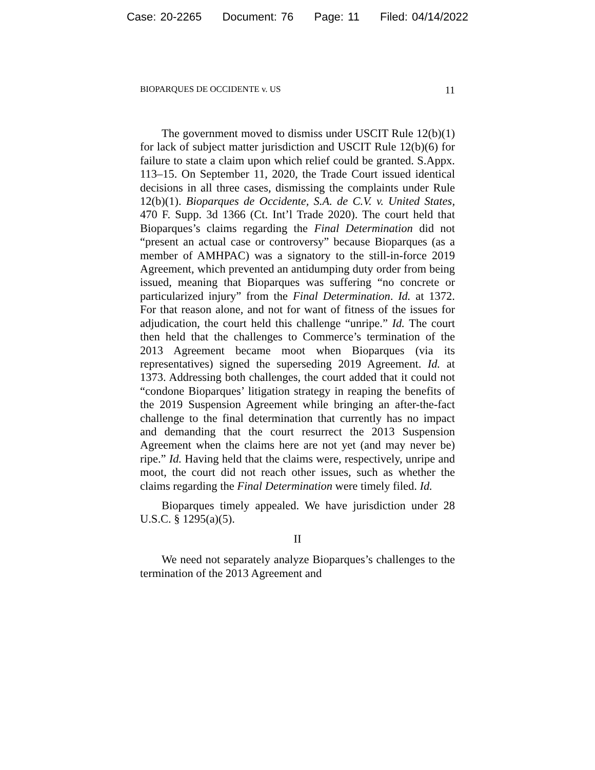Case: 20-2265 Document: 76 Page: 11 Filed: 04/14/2022
BIOPARQUES DE OCCIDENTE v. US 11
The government moved to dismiss under USCIT Rule 12(b)(1) for lack of subject matter jurisdiction and USCIT Rule 12(b)(6) for failure to state a claim upon which relief could be granted. S.Appx. 113–15. On September 11, 2020, the Trade Court issued identical decisions in all three cases, dismissing the complaints under Rule 12(b)(1). Bioparques de Occidente, S.A. de C.V. v. United States, 470 F. Supp. 3d 1366 (Ct. Int’l Trade 2020). The court held that Bioparques’s claims regarding the Final Determination did not “present an actual case or controversy” because Bioparques (as a member of AMHPAC) was a signatory to the still-in-force 2019 Agreement, which prevented an antidumping duty order from being issued, meaning that Bioparques was suffering “no concrete or particularized injury” from the Final Determination. Id. at 1372. For that reason alone, and not for want of fitness of the issues for adjudication, the court held this challenge “unripe.” Id. The court then held that the challenges to Commerce’s termination of the 2013 Agreement became moot when Bioparques (via its representatives) signed the superseding 2019 Agreement. Id. at 1373. Addressing both challenges, the court added that it could not “condone Bioparques’ litigation strategy in reaping the benefits of the 2019 Suspension Agreement while bringing an after-the-fact challenge to the final determination that currently has no impact and demanding that the court resurrect the 2013 Suspension Agreement when the claims here are not yet (and may never be) ripe.” Id. Having held that the claims were, respectively, unripe and moot, the court did not reach other issues, such as whether the claims regarding the Final Determination were timely filed. Id.
Bioparques timely appealed. We have jurisdiction under 28 U.S.C. § 1295(a)(5).
II
We need not separately analyze Bioparques’s challenges to the termination of the 2013 Agreement and